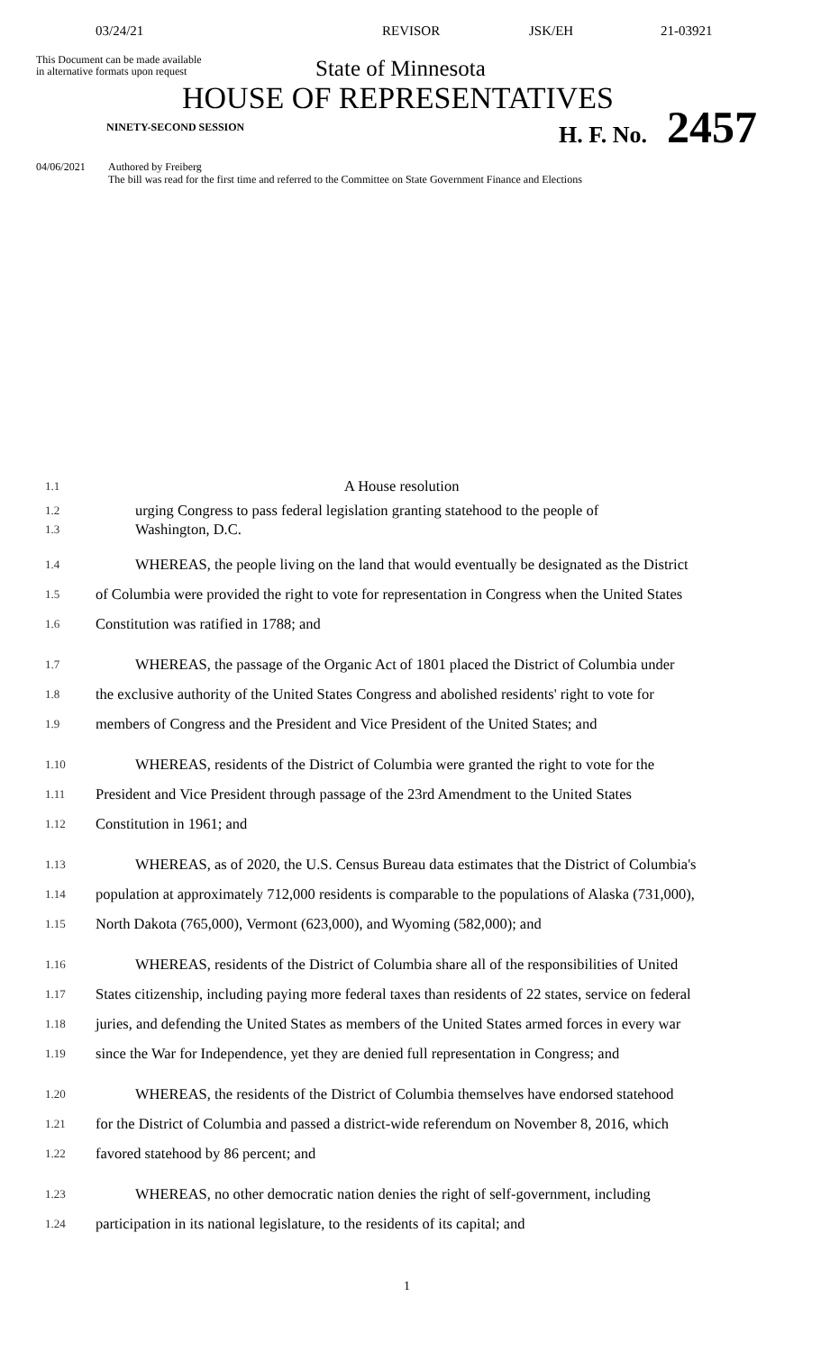03/24/21 REVISOR JSK/EH 21-03921
This Document can be made available
in alternative formats upon request
State of Minnesota
HOUSE OF REPRESENTATIVES
NINETY-SECOND SESSION
H. F. No. 2457
04/06/2021 Authored by Freiberg
The bill was read for the first time and referred to the Committee on State Government Finance and Elections
1.1
A House resolution
1.2
urging Congress to pass federal legislation granting statehood to the people of
1.3
Washington, D.C.
1.4
WHEREAS, the people living on the land that would eventually be designated as the District
1.5
of Columbia were provided the right to vote for representation in Congress when the United States
1.6
Constitution was ratified in 1788; and
1.7
WHEREAS, the passage of the Organic Act of 1801 placed the District of Columbia under
1.8
the exclusive authority of the United States Congress and abolished residents' right to vote for
1.9
members of Congress and the President and Vice President of the United States; and
1.10
WHEREAS, residents of the District of Columbia were granted the right to vote for the
1.11
President and Vice President through passage of the 23rd Amendment to the United States
1.12
Constitution in 1961; and
1.13
WHEREAS, as of 2020, the U.S. Census Bureau data estimates that the District of Columbia's
1.14
population at approximately 712,000 residents is comparable to the populations of Alaska (731,000),
1.15
North Dakota (765,000), Vermont (623,000), and Wyoming (582,000); and
1.16
WHEREAS, residents of the District of Columbia share all of the responsibilities of United
1.17
States citizenship, including paying more federal taxes than residents of 22 states, service on federal
1.18
juries, and defending the United States as members of the United States armed forces in every war
1.19
since the War for Independence, yet they are denied full representation in Congress; and
1.20
WHEREAS, the residents of the District of Columbia themselves have endorsed statehood
1.21
for the District of Columbia and passed a district-wide referendum on November 8, 2016, which
1.22
favored statehood by 86 percent; and
1.23
WHEREAS, no other democratic nation denies the right of self-government, including
1.24
participation in its national legislature, to the residents of its capital; and
1